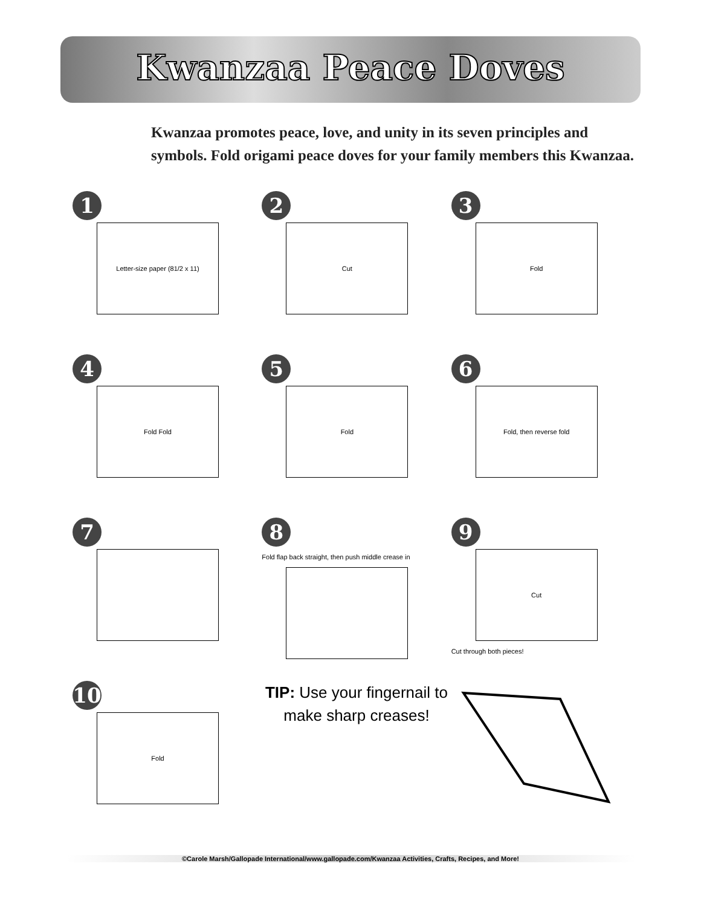Kwanzaa Peace Doves
Kwanzaa promotes peace, love, and unity in its seven principles and symbols. Fold origami peace doves for your family members this Kwanzaa.
1
Letter-size paper (81/2 x 11)
2
Cut
3
Fold
4
Fold Fold
5
Fold
6
Fold, then reverse fold
7
8
Fold flap back straight, then push middle crease in
9
Cut
Cut through both pieces!
10
Fold
TIP: Use your fingernail to make sharp creases!
©Carole Marsh/Gallopade International/www.gallopade.com/Kwanzaa Activities, Crafts, Recipes, and More!